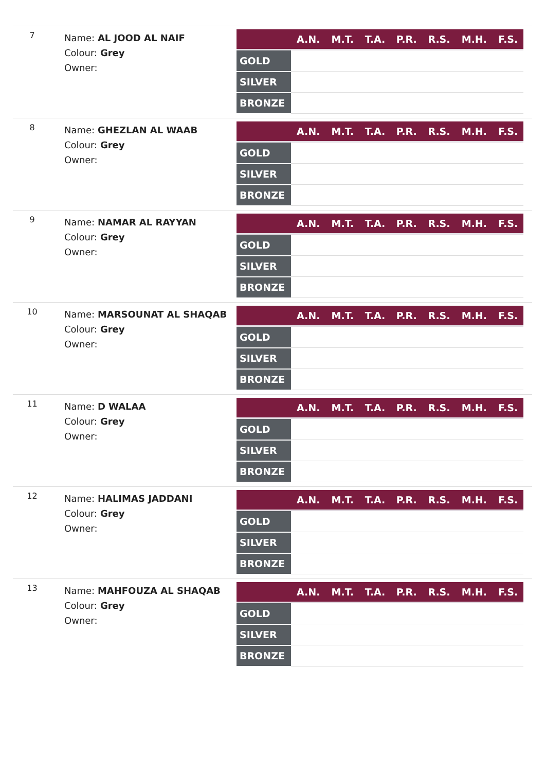7
Name: AL JOOD AL NAIF
Colour: Grey
Owner:
| | A.N. | M.T. | T.A. | P.R. | R.S. | M.H. | F.S. |
| --- | --- | --- | --- | --- | --- | --- | --- |
| GOLD | | | | | | | |
| SILVER | | | | | | | |
| BRONZE | | | | | | | |
8
Name: GHEZLAN AL WAAB
Colour: Grey
Owner:
| | A.N. | M.T. | T.A. | P.R. | R.S. | M.H. | F.S. |
| --- | --- | --- | --- | --- | --- | --- | --- |
| GOLD | | | | | | | |
| SILVER | | | | | | | |
| BRONZE | | | | | | | |
9
Name: NAMAR AL RAYYAN
Colour: Grey
Owner:
| | A.N. | M.T. | T.A. | P.R. | R.S. | M.H. | F.S. |
| --- | --- | --- | --- | --- | --- | --- | --- |
| GOLD | | | | | | | |
| SILVER | | | | | | | |
| BRONZE | | | | | | | |
10
Name: MARSOUNAT AL SHAQAB
Colour: Grey
Owner:
| | A.N. | M.T. | T.A. | P.R. | R.S. | M.H. | F.S. |
| --- | --- | --- | --- | --- | --- | --- | --- |
| GOLD | | | | | | | |
| SILVER | | | | | | | |
| BRONZE | | | | | | | |
11
Name: D WALAA
Colour: Grey
Owner:
| | A.N. | M.T. | T.A. | P.R. | R.S. | M.H. | F.S. |
| --- | --- | --- | --- | --- | --- | --- | --- |
| GOLD | | | | | | | |
| SILVER | | | | | | | |
| BRONZE | | | | | | | |
12
Name: HALIMAS JADDANI
Colour: Grey
Owner:
| | A.N. | M.T. | T.A. | P.R. | R.S. | M.H. | F.S. |
| --- | --- | --- | --- | --- | --- | --- | --- |
| GOLD | | | | | | | |
| SILVER | | | | | | | |
| BRONZE | | | | | | | |
13
Name: MAHFOUZA AL SHAQAB
Colour: Grey
Owner:
| | A.N. | M.T. | T.A. | P.R. | R.S. | M.H. | F.S. |
| --- | --- | --- | --- | --- | --- | --- | --- |
| GOLD | | | | | | | |
| SILVER | | | | | | | |
| BRONZE | | | | | | | |